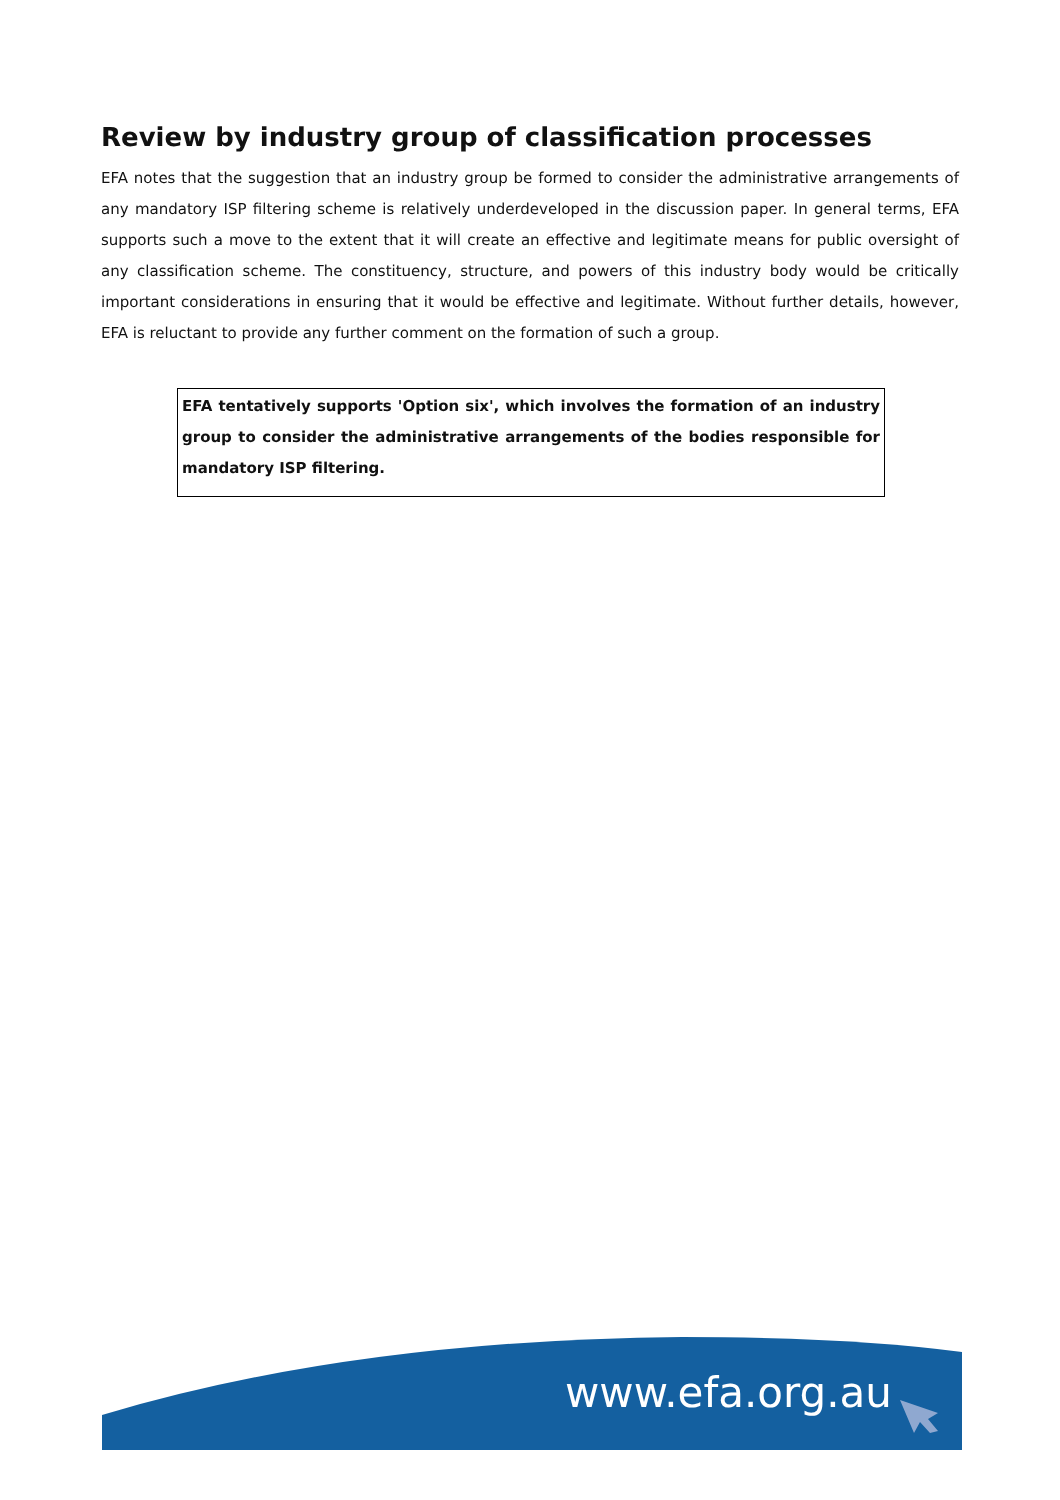Review by industry group of classification processes
EFA notes that the suggestion that an industry group be formed to consider the administrative arrangements of any mandatory ISP filtering scheme is relatively underdeveloped in the discussion paper. In general terms, EFA supports such a move to the extent that it will create an effective and legitimate means for public oversight of any classification scheme. The constituency, structure, and powers of this industry body would be critically important considerations in ensuring that it would be effective and legitimate. Without further details, however, EFA is reluctant to provide any further comment on the formation of such a group.
EFA tentatively supports 'Option six', which involves the formation of an industry group to consider the administrative arrangements of the bodies responsible for mandatory ISP filtering.
www.efa.org.au